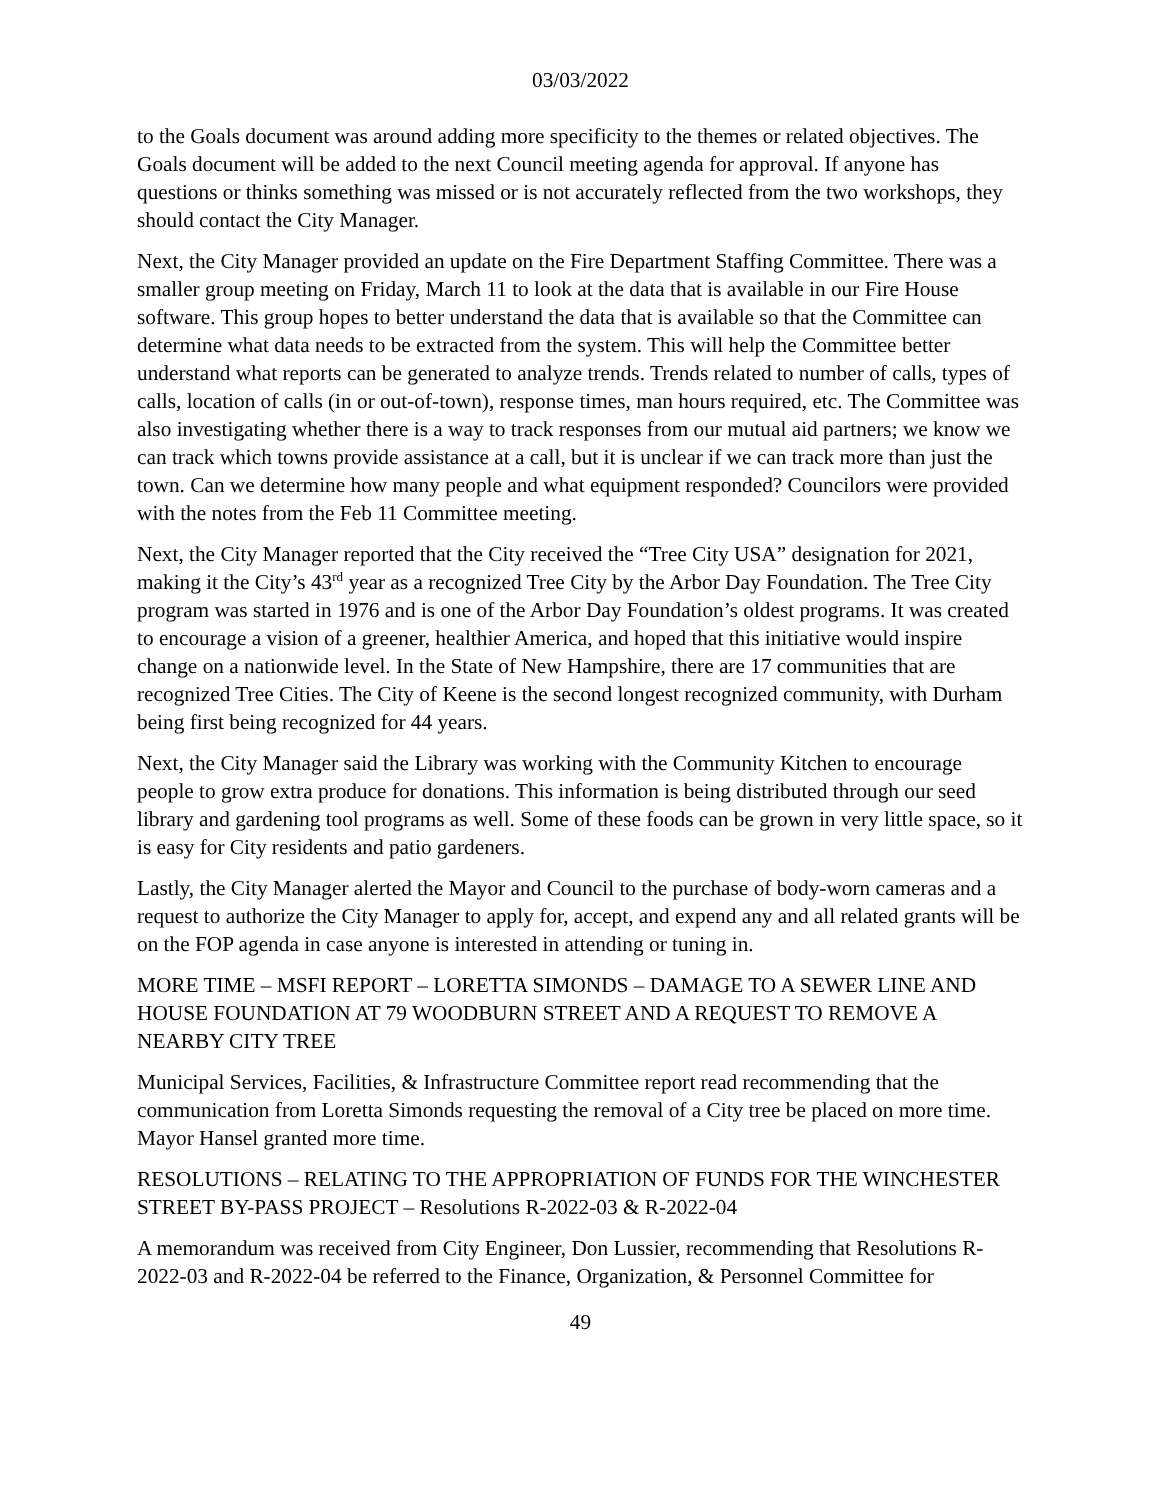03/03/2022
to the Goals document was around adding more specificity to the themes or related objectives. The Goals document will be added to the next Council meeting agenda for approval. If anyone has questions or thinks something was missed or is not accurately reflected from the two workshops, they should contact the City Manager.
Next, the City Manager provided an update on the Fire Department Staffing Committee. There was a smaller group meeting on Friday, March 11 to look at the data that is available in our Fire House software. This group hopes to better understand the data that is available so that the Committee can determine what data needs to be extracted from the system. This will help the Committee better understand what reports can be generated to analyze trends. Trends related to number of calls, types of calls, location of calls (in or out-of-town), response times, man hours required, etc. The Committee was also investigating whether there is a way to track responses from our mutual aid partners; we know we can track which towns provide assistance at a call, but it is unclear if we can track more than just the town. Can we determine how many people and what equipment responded? Councilors were provided with the notes from the Feb 11 Committee meeting.
Next, the City Manager reported that the City received the “Tree City USA” designation for 2021, making it the City’s 43<sup>rd</sup> year as a recognized Tree City by the Arbor Day Foundation. The Tree City program was started in 1976 and is one of the Arbor Day Foundation’s oldest programs. It was created to encourage a vision of a greener, healthier America, and hoped that this initiative would inspire change on a nationwide level. In the State of New Hampshire, there are 17 communities that are recognized Tree Cities. The City of Keene is the second longest recognized community, with Durham being first being recognized for 44 years.
Next, the City Manager said the Library was working with the Community Kitchen to encourage people to grow extra produce for donations. This information is being distributed through our seed library and gardening tool programs as well. Some of these foods can be grown in very little space, so it is easy for City residents and patio gardeners.
Lastly, the City Manager alerted the Mayor and Council to the purchase of body-worn cameras and a request to authorize the City Manager to apply for, accept, and expend any and all related grants will be on the FOP agenda in case anyone is interested in attending or tuning in.
MORE TIME – MSFI REPORT – LORETTA SIMONDS – DAMAGE TO A SEWER LINE AND HOUSE FOUNDATION AT 79 WOODBURN STREET AND A REQUEST TO REMOVE A NEARBY CITY TREE
Municipal Services, Facilities, & Infrastructure Committee report read recommending that the communication from Loretta Simonds requesting the removal of a City tree be placed on more time. Mayor Hansel granted more time.
RESOLUTIONS – RELATING TO THE APPROPRIATION OF FUNDS FOR THE WINCHESTER STREET BY-PASS PROJECT – Resolutions R-2022-03 & R-2022-04
A memorandum was received from City Engineer, Don Lussier, recommending that Resolutions R-2022-03 and R-2022-04 be referred to the Finance, Organization, & Personnel Committee for
49